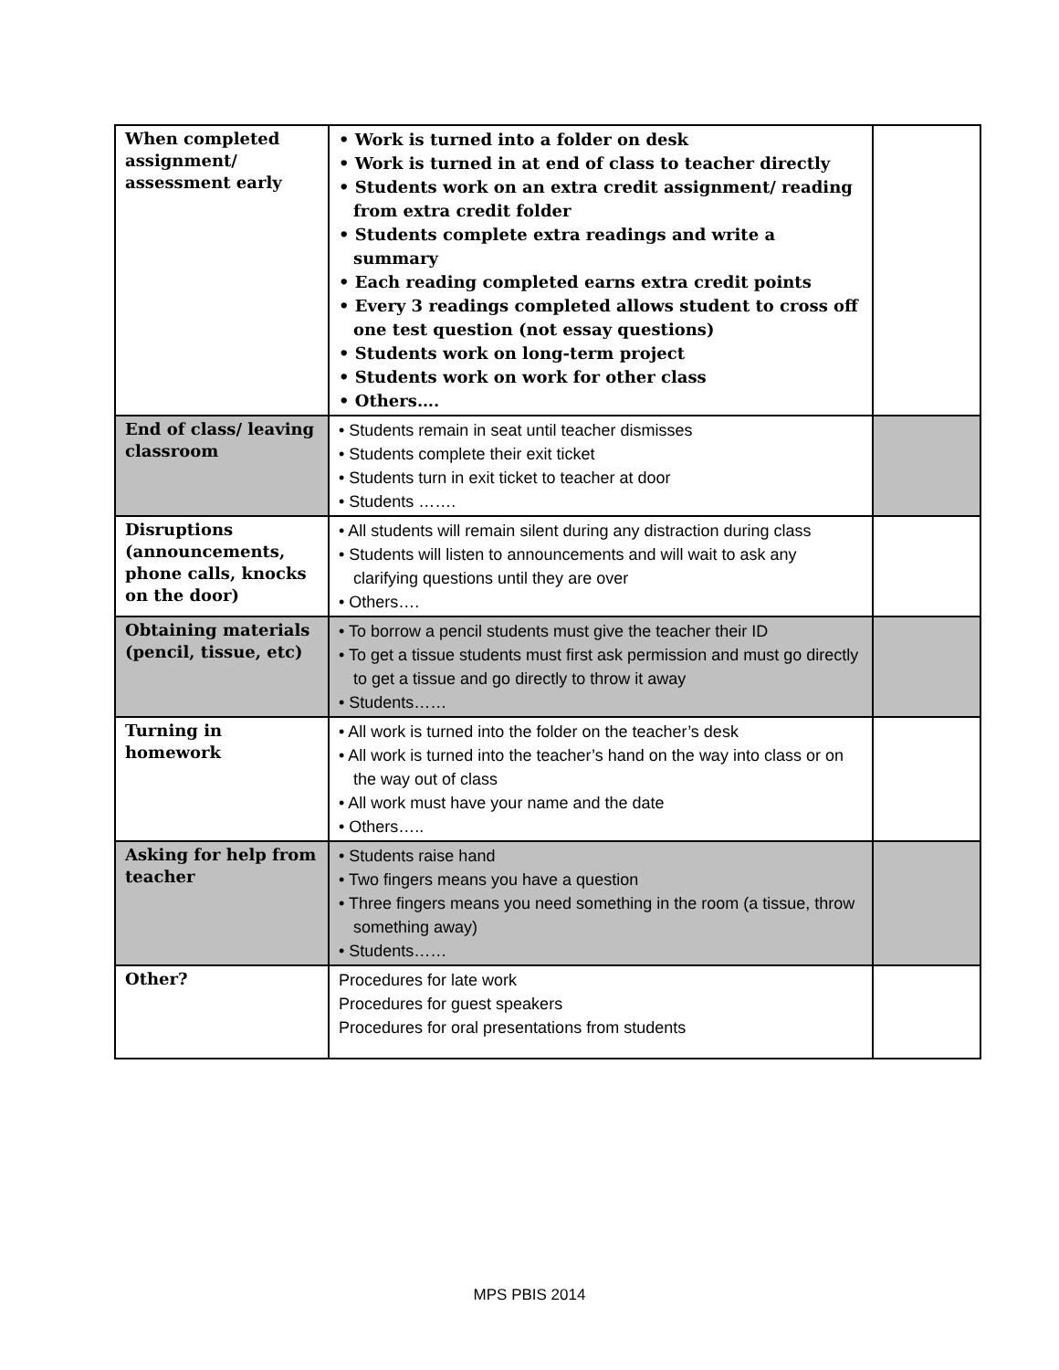| When completed assignment/ assessment early | • Work is turned into a folder on desk • Work is turned in at end of class to teacher directly • Students work on an extra credit assignment/ reading from extra credit folder • Students complete extra readings and write a summary • Each reading completed earns extra credit points • Every 3 readings completed allows student to cross off one test question (not essay questions) • Students work on long-term project • Students work on work for other class • Others…. | |
| End of class/ leaving classroom | • Students remain in seat until teacher dismisses • Students complete their exit ticket • Students turn in exit ticket to teacher at door • Students ……. | |
| Disruptions (announcements, phone calls, knocks on the door) | • All students will remain silent during any distraction during class • Students will listen to announcements and will wait to ask any clarifying questions until they are over • Others…. | |
| Obtaining materials (pencil, tissue, etc) | • To borrow a pencil students must give the teacher their ID • To get a tissue students must first ask permission and must go directly to get a tissue and go directly to throw it away • Students…… | |
| Turning in homework | • All work is turned into the folder on the teacher’s desk • All work is turned into the teacher’s hand on the way into class or on the way out of class • All work must have your name and the date • Others….. | |
| Asking for help from teacher | • Students raise hand • Two fingers means you have a question • Three fingers means you need something in the room (a tissue, throw something away) • Students…… | |
| Other? | Procedures for late work Procedures for guest speakers Procedures for oral presentations from students | |
MPS PBIS 2014